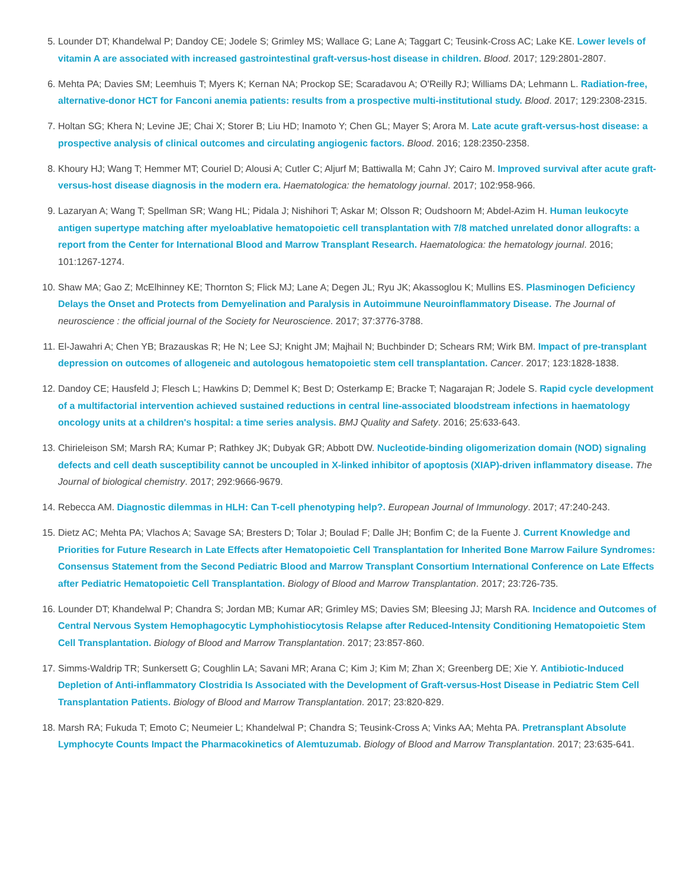5. Lounder DT; Khandelwal P; Dandoy CE; Jodele S; Grimley MS; Wallace G; Lane A; Taggart C; Teusink-Cross AC; Lake KE. Lower levels of vitamin A are associated with increased gastrointestinal graft-versus-host disease in children. Blood. 2017; 129:2801-2807.
6. Mehta PA; Davies SM; Leemhuis T; Myers K; Kernan NA; Prockop SE; Scaradavou A; O'Reilly RJ; Williams DA; Lehmann L. Radiation-free, alternative-donor HCT for Fanconi anemia patients: results from a prospective multi-institutional study. Blood. 2017; 129:2308-2315.
7. Holtan SG; Khera N; Levine JE; Chai X; Storer B; Liu HD; Inamoto Y; Chen GL; Mayer S; Arora M. Late acute graft-versus-host disease: a prospective analysis of clinical outcomes and circulating angiogenic factors. Blood. 2016; 128:2350-2358.
8. Khoury HJ; Wang T; Hemmer MT; Couriel D; Alousi A; Cutler C; Aljurf M; Battiwalla M; Cahn JY; Cairo M. Improved survival after acute graft-versus-host disease diagnosis in the modern era. Haematologica: the hematology journal. 2017; 102:958-966.
9. Lazaryan A; Wang T; Spellman SR; Wang HL; Pidala J; Nishihori T; Askar M; Olsson R; Oudshoorn M; Abdel-Azim H. Human leukocyte antigen supertype matching after myeloablative hematopoietic cell transplantation with 7/8 matched unrelated donor allografts: a report from the Center for International Blood and Marrow Transplant Research. Haematologica: the hematology journal. 2016; 101:1267-1274.
10. Shaw MA; Gao Z; McElhinney KE; Thornton S; Flick MJ; Lane A; Degen JL; Ryu JK; Akassoglou K; Mullins ES. Plasminogen Deficiency Delays the Onset and Protects from Demyelination and Paralysis in Autoimmune Neuroinflammatory Disease. The Journal of neuroscience : the official journal of the Society for Neuroscience. 2017; 37:3776-3788.
11. El-Jawahri A; Chen YB; Brazauskas R; He N; Lee SJ; Knight JM; Majhail N; Buchbinder D; Schears RM; Wirk BM. Impact of pre-transplant depression on outcomes of allogeneic and autologous hematopoietic stem cell transplantation. Cancer. 2017; 123:1828-1838.
12. Dandoy CE; Hausfeld J; Flesch L; Hawkins D; Demmel K; Best D; Osterkamp E; Bracke T; Nagarajan R; Jodele S. Rapid cycle development of a multifactorial intervention achieved sustained reductions in central line-associated bloodstream infections in haematology oncology units at a children's hospital: a time series analysis. BMJ Quality and Safety. 2016; 25:633-643.
13. Chirieleison SM; Marsh RA; Kumar P; Rathkey JK; Dubyak GR; Abbott DW. Nucleotide-binding oligomerization domain (NOD) signaling defects and cell death susceptibility cannot be uncoupled in X-linked inhibitor of apoptosis (XIAP)-driven inflammatory disease. The Journal of biological chemistry. 2017; 292:9666-9679.
14. Rebecca AM. Diagnostic dilemmas in HLH: Can T-cell phenotyping help?. European Journal of Immunology. 2017; 47:240-243.
15. Dietz AC; Mehta PA; Vlachos A; Savage SA; Bresters D; Tolar J; Boulad F; Dalle JH; Bonfim C; de la Fuente J. Current Knowledge and Priorities for Future Research in Late Effects after Hematopoietic Cell Transplantation for Inherited Bone Marrow Failure Syndromes: Consensus Statement from the Second Pediatric Blood and Marrow Transplant Consortium International Conference on Late Effects after Pediatric Hematopoietic Cell Transplantation. Biology of Blood and Marrow Transplantation. 2017; 23:726-735.
16. Lounder DT; Khandelwal P; Chandra S; Jordan MB; Kumar AR; Grimley MS; Davies SM; Bleesing JJ; Marsh RA. Incidence and Outcomes of Central Nervous System Hemophagocytic Lymphohistiocytosis Relapse after Reduced-Intensity Conditioning Hematopoietic Stem Cell Transplantation. Biology of Blood and Marrow Transplantation. 2017; 23:857-860.
17. Simms-Waldrip TR; Sunkersett G; Coughlin LA; Savani MR; Arana C; Kim J; Kim M; Zhan X; Greenberg DE; Xie Y. Antibiotic-Induced Depletion of Anti-inflammatory Clostridia Is Associated with the Development of Graft-versus-Host Disease in Pediatric Stem Cell Transplantation Patients. Biology of Blood and Marrow Transplantation. 2017; 23:820-829.
18. Marsh RA; Fukuda T; Emoto C; Neumeier L; Khandelwal P; Chandra S; Teusink-Cross A; Vinks AA; Mehta PA. Pretransplant Absolute Lymphocyte Counts Impact the Pharmacokinetics of Alemtuzumab. Biology of Blood and Marrow Transplantation. 2017; 23:635-641.